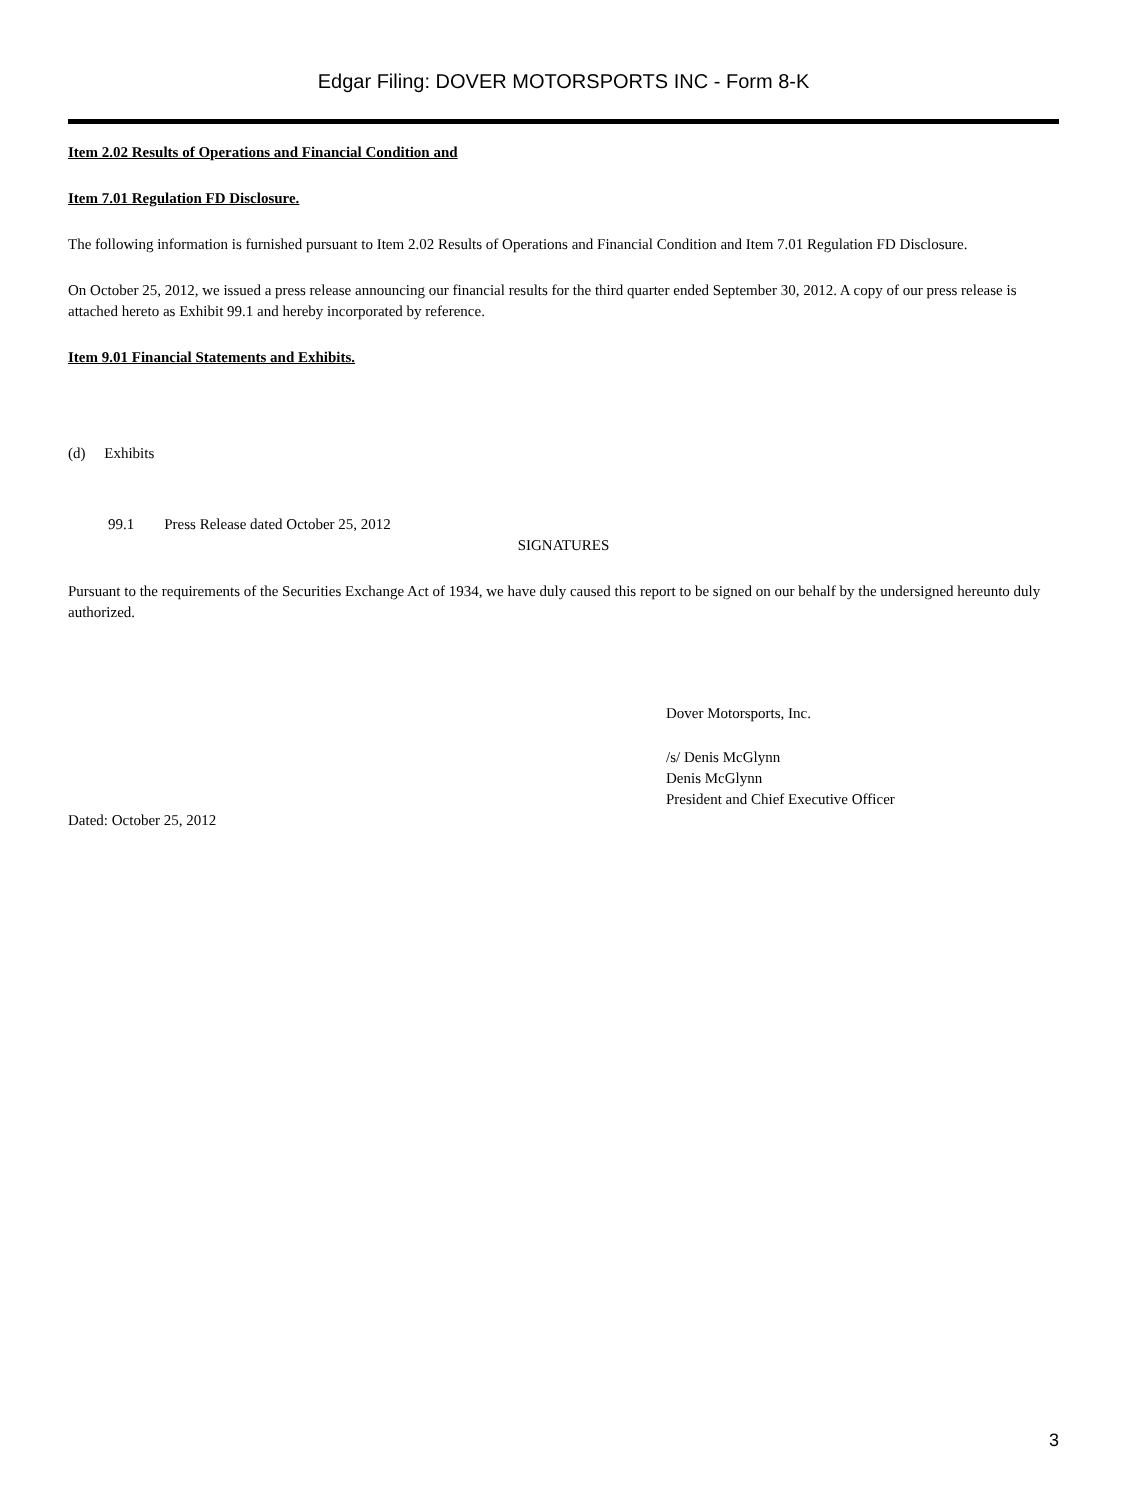Edgar Filing: DOVER MOTORSPORTS INC - Form 8-K
Item 2.02 Results of Operations and Financial Condition and
Item 7.01 Regulation FD Disclosure.
The following information is furnished pursuant to Item 2.02 Results of Operations and Financial Condition and Item 7.01 Regulation FD Disclosure.
On October 25, 2012, we issued a press release announcing our financial results for the third quarter ended September 30, 2012. A copy of our press release is attached hereto as Exhibit 99.1 and hereby incorporated by reference.
Item 9.01 Financial Statements and Exhibits.
(d) Exhibits
99.1 Press Release dated October 25, 2012
SIGNATURES
Pursuant to the requirements of the Securities Exchange Act of 1934, we have duly caused this report to be signed on our behalf by the undersigned hereunto duly authorized.
Dover Motorsports, Inc.
/s/ Denis McGlynn
Denis McGlynn
President and Chief Executive Officer
Dated: October 25, 2012
3